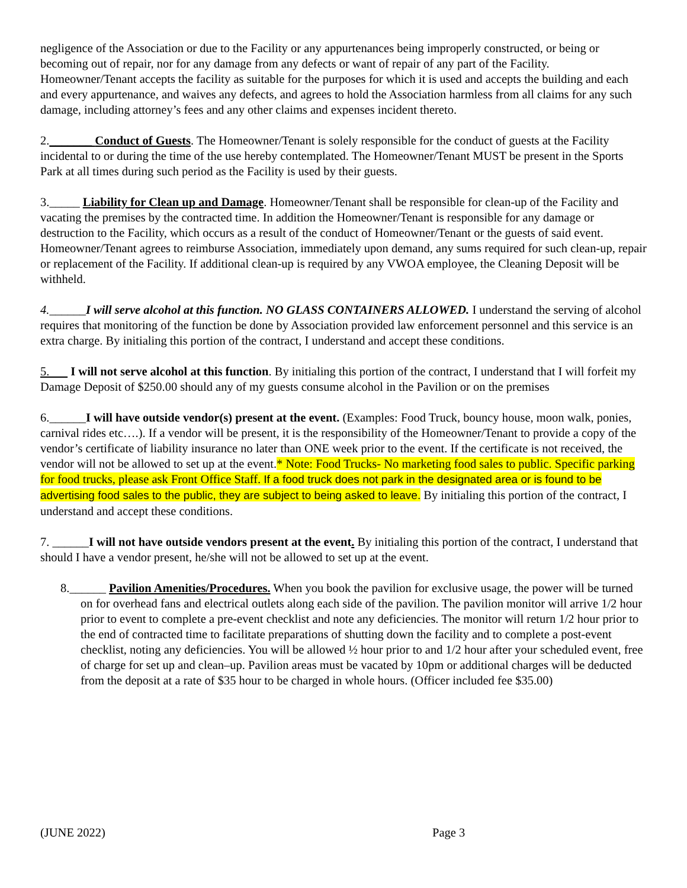negligence of the Association or due to the Facility or any appurtenances being improperly constructed, or being or becoming out of repair, nor for any damage from any defects or want of repair of any part of the Facility. Homeowner/Tenant accepts the facility as suitable for the purposes for which it is used and accepts the building and each and every appurtenance, and waives any defects, and agrees to hold the Association harmless from all claims for any such damage, including attorney’s fees and any other claims and expenses incident thereto.
2._______ Conduct of Guests. The Homeowner/Tenant is solely responsible for the conduct of guests at the Facility incidental to or during the time of the use hereby contemplated. The Homeowner/Tenant MUST be present in the Sports Park at all times during such period as the Facility is used by their guests.
3._____ Liability for Clean up and Damage. Homeowner/Tenant shall be responsible for clean-up of the Facility and vacating the premises by the contracted time. In addition the Homeowner/Tenant is responsible for any damage or destruction to the Facility, which occurs as a result of the conduct of Homeowner/Tenant or the guests of said event. Homeowner/Tenant agrees to reimburse Association, immediately upon demand, any sums required for such clean-up, repair or replacement of the Facility. If additional clean-up is required by any VWOA employee, the Cleaning Deposit will be withheld.
4.______I will serve alcohol at this function. NO GLASS CONTAINERS ALLOWED. I understand the serving of alcohol requires that monitoring of the function be done by Association provided law enforcement personnel and this service is an extra charge. By initialing this portion of the contract, I understand and accept these conditions.
5. I will not serve alcohol at this function. By initialing this portion of the contract, I understand that I will forfeit my Damage Deposit of $250.00 should any of my guests consume alcohol in the Pavilion or on the premises
6.______I will have outside vendor(s) present at the event. (Examples: Food Truck, bouncy house, moon walk, ponies, carnival rides etc….). If a vendor will be present, it is the responsibility of the Homeowner/Tenant to provide a copy of the vendor’s certificate of liability insurance no later than ONE week prior to the event. If the certificate is not received, the vendor will not be allowed to set up at the event.* Note: Food Trucks- No marketing food sales to public. Specific parking for food trucks, please ask Front Office Staff. If a food truck does not park in the designated area or is found to be advertising food sales to the public, they are subject to being asked to leave. By initialing this portion of the contract, I understand and accept these conditions.
7. ______I will not have outside vendors present at the event. By initialing this portion of the contract, I understand that should I have a vendor present, he/she will not be allowed to set up at the event.
8.______ Pavilion Amenities/Procedures. When you book the pavilion for exclusive usage, the power will be turned on for overhead fans and electrical outlets along each side of the pavilion. The pavilion monitor will arrive 1/2 hour prior to event to complete a pre-event checklist and note any deficiencies. The monitor will return 1/2 hour prior to the end of contracted time to facilitate preparations of shutting down the facility and to complete a post-event checklist, noting any deficiencies. You will be allowed ½ hour prior to and 1/2 hour after your scheduled event, free of charge for set up and clean–up. Pavilion areas must be vacated by 10pm or additional charges will be deducted from the deposit at a rate of $35 hour to be charged in whole hours. (Officer included fee $35.00)
(JUNE 2022) Page 3